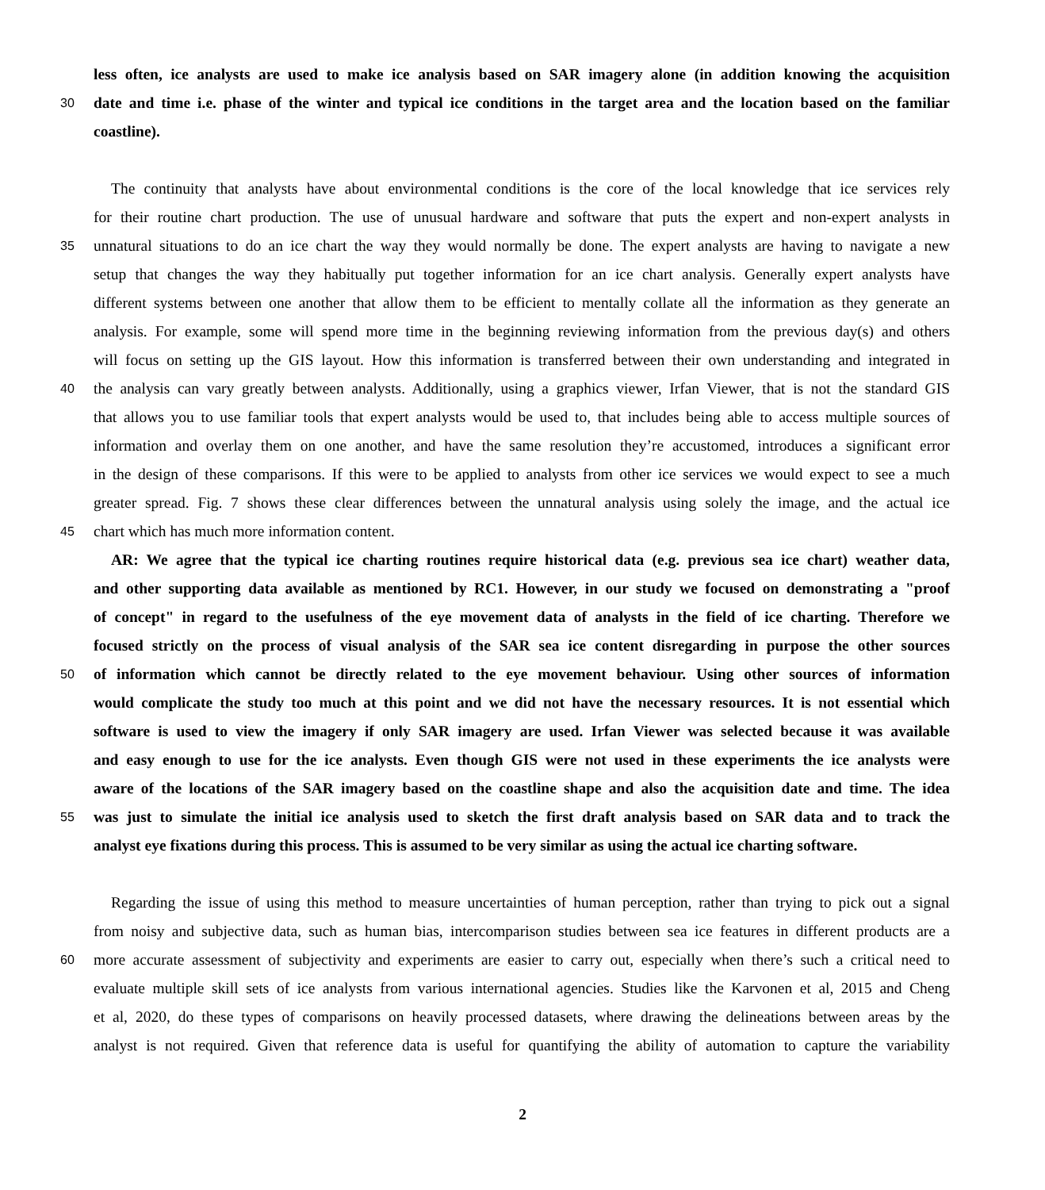less often, ice analysts are used to make ice analysis based on SAR imagery alone (in addition knowing the acquisition
30 date and time i.e. phase of the winter and typical ice conditions in the target area and the location based on the familiar
coastline).
The continuity that analysts have about environmental conditions is the core of the local knowledge that ice services rely
for their routine chart production. The use of unusual hardware and software that puts the expert and non-expert analysts in
35 unnatural situations to do an ice chart the way they would normally be done. The expert analysts are having to navigate a new
setup that changes the way they habitually put together information for an ice chart analysis. Generally expert analysts have
different systems between one another that allow them to be efficient to mentally collate all the information as they generate an
analysis. For example, some will spend more time in the beginning reviewing information from the previous day(s) and others
will focus on setting up the GIS layout. How this information is transferred between their own understanding and integrated in
40 the analysis can vary greatly between analysts. Additionally, using a graphics viewer, Irfan Viewer, that is not the standard GIS
that allows you to use familiar tools that expert analysts would be used to, that includes being able to access multiple sources of
information and overlay them on one another, and have the same resolution they’re accustomed, introduces a significant error
in the design of these comparisons. If this were to be applied to analysts from other ice services we would expect to see a much
greater spread. Fig. 7 shows these clear differences between the unnatural analysis using solely the image, and the actual ice
45 chart which has much more information content.
AR: We agree that the typical ice charting routines require historical data (e.g. previous sea ice chart) weather data,
and other supporting data available as mentioned by RC1. However, in our study we focused on demonstrating a "proof
of concept" in regard to the usefulness of the eye movement data of analysts in the field of ice charting. Therefore we
focused strictly on the process of visual analysis of the SAR sea ice content disregarding in purpose the other sources
50 of information which cannot be directly related to the eye movement behaviour. Using other sources of information
would complicate the study too much at this point and we did not have the necessary resources. It is not essential which
software is used to view the imagery if only SAR imagery are used. Irfan Viewer was selected because it was available
and easy enough to use for the ice analysts. Even though GIS were not used in these experiments the ice analysts were
aware of the locations of the SAR imagery based on the coastline shape and also the acquisition date and time. The idea
55 was just to simulate the initial ice analysis used to sketch the first draft analysis based on SAR data and to track the
analyst eye fixations during this process. This is assumed to be very similar as using the actual ice charting software.
Regarding the issue of using this method to measure uncertainties of human perception, rather than trying to pick out a signal
from noisy and subjective data, such as human bias, intercomparison studies between sea ice features in different products are a
60 more accurate assessment of subjectivity and experiments are easier to carry out, especially when there’s such a critical need to
evaluate multiple skill sets of ice analysts from various international agencies. Studies like the Karvonen et al, 2015 and Cheng
et al, 2020, do these types of comparisons on heavily processed datasets, where drawing the delineations between areas by the
analyst is not required. Given that reference data is useful for quantifying the ability of automation to capture the variability
2